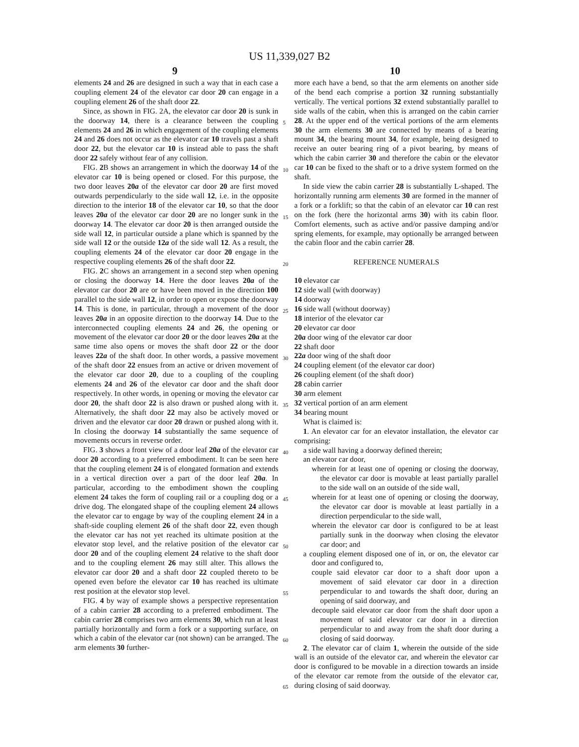US 11,339,027 B2
9 10
elements 24 and 26 are designed in such a way that in each case a coupling element 24 of the elevator car door 20 can engage in a coupling element 26 of the shaft door 22.
Since, as shown in FIG. 2A, the elevator car door 20 is sunk in the doorway 14, there is a clearance between the coupling elements 24 and 26 in which engagement of the coupling elements 24 and 26 does not occur as the elevator car 10 travels past a shaft door 22, but the elevator car 10 is instead able to pass the shaft door 22 safely without fear of any collision.
FIG. 2 B shows an arrangement in which the doorway 14 of the elevator car 10 is being opened or closed. For this purpose, the two door leaves 20a of the elevator car door 20 are first moved outwards perpendicularly to the side wall 12, i.e. in the opposite direction to the interior 18 of the elevator car 10, so that the door leaves 20a of the elevator car door 20 are no longer sunk in the doorway 14. The elevator car door 20 is then arranged outside the side wall 12, in particular outside a plane which is spanned by the side wall 12 or the outside 12a of the side wall 12. As a result, the coupling elements 24 of the elevator car door 20 engage in the respective coupling elements 26 of the shaft door 22.
FIG. 2 C shows an arrangement in a second step when opening or closing the doorway 14. Here the door leaves 20a of the elevator car door 20 are or have been moved in the direction 100 parallel to the side wall 12, in order to open or expose the doorway 14. This is done, in particular, through a movement of the door leaves 20a in an opposite direction to the doorway 14. Due to the interconnected coupling elements 24 and 26, the opening or movement of the elevator car door 20 or the door leaves 20a at the same time also opens or moves the shaft door 22 or the door leaves 22a of the shaft door. In other words, a passive movement of the shaft door 22 ensues from an active or driven movement of the elevator car door 20, due to a coupling of the coupling elements 24 and 26 of the elevator car door and the shaft door respectively. In other words, in opening or moving the elevator car door 20, the shaft door 22 is also drawn or pushed along with it. Alternatively, the shaft door 22 may also be actively moved or driven and the elevator car door 20 drawn or pushed along with it. In closing the doorway 14 substantially the same sequence of movements occurs in reverse order.
FIG. 3 shows a front view of a door leaf 20a of the elevator car door 20 according to a preferred embodiment. It can be seen here that the coupling element 24 is of elongated formation and extends in a vertical direction over a part of the door leaf 20a. In particular, according to the embodiment shown the coupling element 24 takes the form of coupling rail or a coupling dog or a drive dog. The elongated shape of the coupling element 24 allows the elevator car to engage by way of the coupling element 24 in a shaft-side coupling element 26 of the shaft door 22, even though the elevator car has not yet reached its ultimate position at the elevator stop level, and the relative position of the elevator car door 20 and of the coupling element 24 relative to the shaft door and to the coupling element 26 may still alter. This allows the elevator car door 20 and a shaft door 22 coupled thereto to be opened even before the elevator car 10 has reached its ultimate rest position at the elevator stop level.
FIG. 4 by way of example shows a perspective representation of a cabin carrier 28 according to a preferred embodiment. The cabin carrier 28 comprises two arm elements 30, which run at least partially horizontally and form a fork or a supporting surface, on which a cabin of the elevator car (not shown) can be arranged. The arm elements 30 further-
5
10
15
20
25
30
35
40
45
50
55
60
65
more each have a bend, so that the arm elements on another side of the bend each comprise a portion 32 running substantially vertically. The vertical portions 32 extend substantially parallel to side walls of the cabin, when this is arranged on the cabin carrier 28. At the upper end of the vertical portions of the arm elements 30 the arm elements 30 are connected by means of a bearing mount 34, the bearing mount 34, for example, being designed to receive an outer bearing ring of a pivot bearing, by means of which the cabin carrier 30 and therefore the cabin or the elevator car 10 can be fixed to the shaft or to a drive system formed on the shaft.
In side view the cabin carrier 28 is substantially L-shaped. The horizontally running arm elements 30 are formed in the manner of a fork or a forklift; so that the cabin of an elevator car 10 can rest on the fork (here the horizontal arms 30) with its cabin floor. Comfort elements, such as active and/or passive damping and/or spring elements, for example, may optionally be arranged between the cabin floor and the cabin carrier 28.
REFERENCE NUMERALS
10 elevator car
12 side wall (with doorway)
14 doorway
16 side wall (without doorway)
18 interior of the elevator car
20 elevator car door
20a door wing of the elevator car door
22 shaft door
22a door wing of the shaft door
24 coupling element (of the elevator car door)
26 coupling element (of the shaft door)
28 cabin carrier
30 arm element
32 vertical portion of an arm element
34 bearing mount
What is claimed is:
1. An elevator car for an elevator installation, the elevator car comprising:
a side wall having a doorway defined therein;
an elevator car door,
wherein for at least one of opening or closing the doorway, the elevator car door is movable at least partially parallel to the side wall on an outside of the side wall,
wherein for at least one of opening or closing the doorway, the elevator car door is movable at least partially in a direction perpendicular to the side wall,
wherein the elevator car door is configured to be at least partially sunk in the doorway when closing the elevator car door; and
a coupling element disposed one of in, or on, the elevator car door and configured to,
couple said elevator car door to a shaft door upon a movement of said elevator car door in a direction perpendicular to and towards the shaft door, during an opening of said doorway, and
decouple said elevator car door from the shaft door upon a movement of said elevator car door in a direction perpendicular to and away from the shaft door during a closing of said doorway.
2. The elevator car of claim 1, wherein the outside of the side wall is an outside of the elevator car, and wherein the elevator car door is configured to be movable in a direction towards an inside of the elevator car remote from the outside of the elevator car, during closing of said doorway.